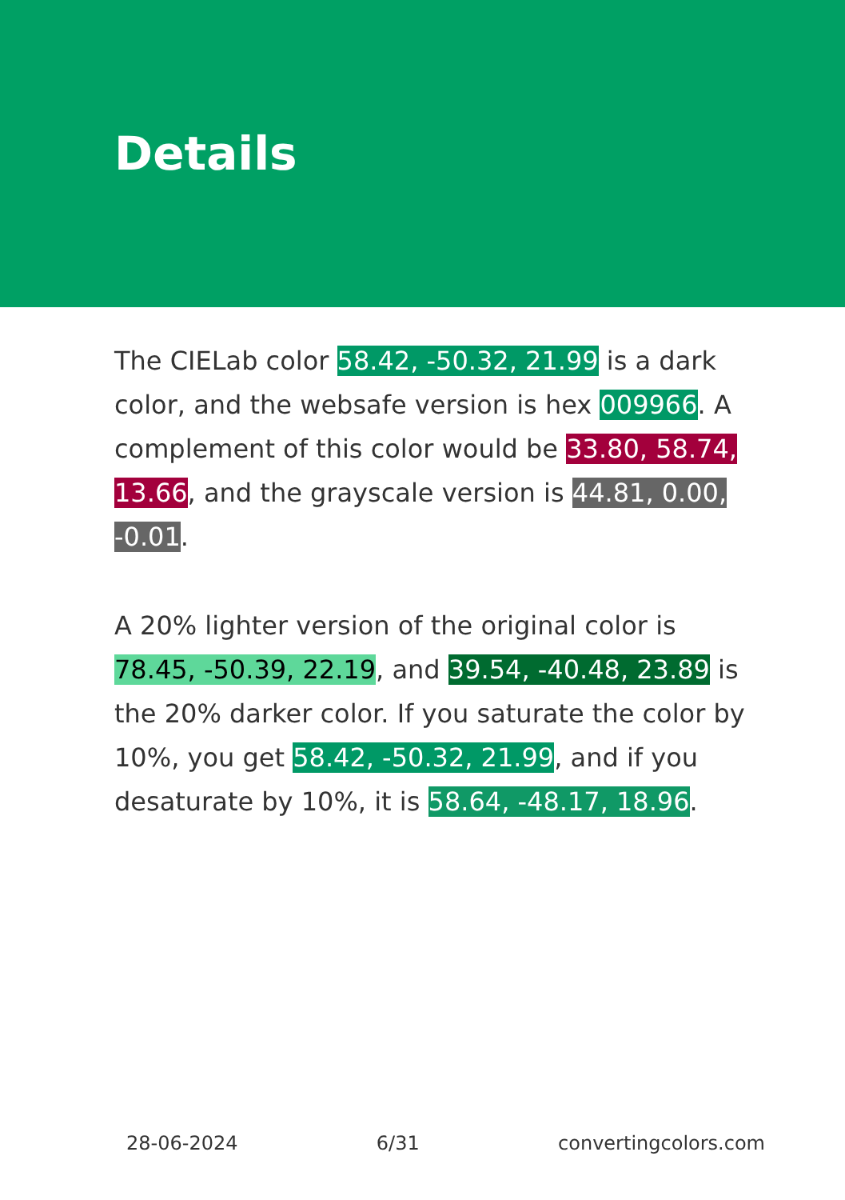Details
The CIELab color 58.42, -50.32, 21.99 is a dark color, and the websafe version is hex 009966. A complement of this color would be 33.80, 58.74, 13.66, and the grayscale version is 44.81, 0.00, -0.01.
A 20% lighter version of the original color is 78.45, -50.39, 22.19, and 39.54, -40.48, 23.89 is the 20% darker color. If you saturate the color by 10%, you get 58.42, -50.32, 21.99, and if you desaturate by 10%, it is 58.64, -48.17, 18.96.
28-06-2024 6/31 convertingcolors.com